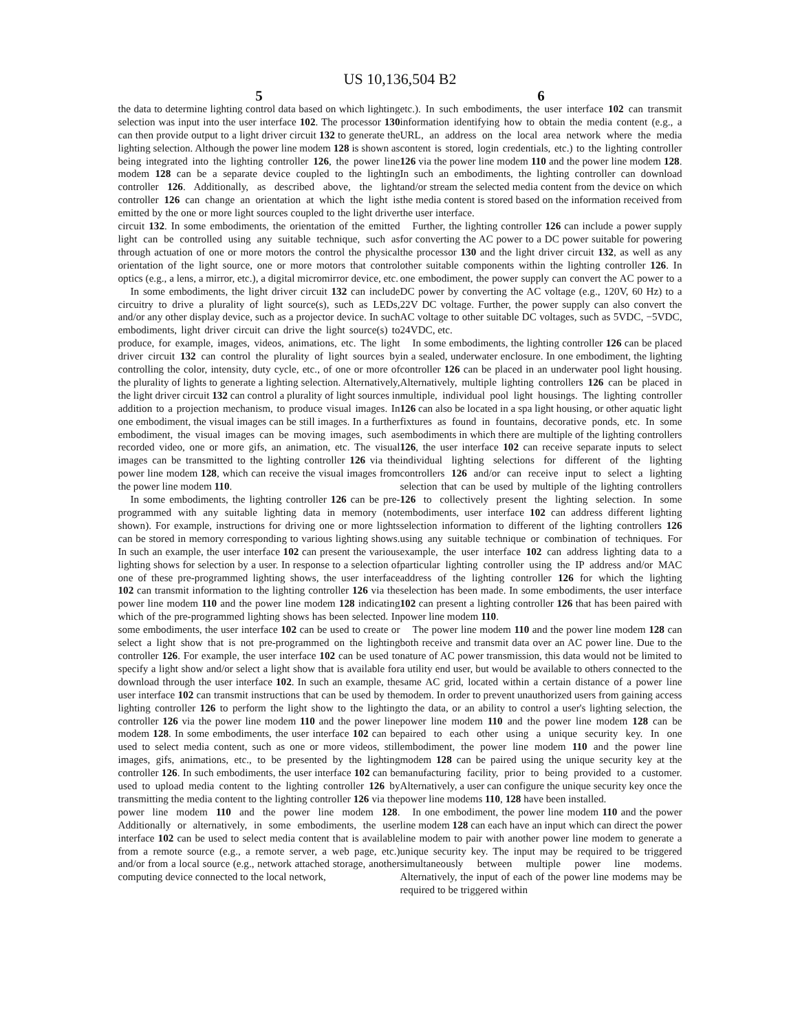US 10,136,504 B2
5
the data to determine lighting control data based on which lighting selection was input into the user interface 102. The processor 130 can then provide output to a light driver circuit 132 to generate the lighting selection. Although the power line modem 128 is shown as being integrated into the lighting controller 126, the power line modem 128 can be a separate device coupled to the lighting controller 126. Additionally, as described above, the light controller 126 can change an orientation at which the light is emitted by the one or more light sources coupled to the light driver circuit 132. In some embodiments, the orientation of the emitted light can be controlled using any suitable technique, such as through actuation of one or more motors the control the physical orientation of the light source, one or more motors that control optics (e.g., a lens, a mirror, etc.), a digital micromirror device, etc.
In some embodiments, the light driver circuit 132 can include circuitry to drive a plurality of light source(s), such as LEDs, and/or any other display device, such as a projector device. In such embodiments, light driver circuit can drive the light source(s) to produce, for example, images, videos, animations, etc. The light driver circuit 132 can control the plurality of light sources by controlling the color, intensity, duty cycle, etc., of one or more of the plurality of lights to generate a lighting selection. Alternatively, the light driver circuit 132 can control a plurality of light sources in addition to a projection mechanism, to produce visual images. In one embodiment, the visual images can be still images. In a further embodiment, the visual images can be moving images, such as recorded video, one or more gifs, an animation, etc. The visual images can be transmitted to the lighting controller 126 via the power line modem 128, which can receive the visual images from the power line modem 110.
In some embodiments, the lighting controller 126 can be pre-programmed with any suitable lighting data in memory (not shown). For example, instructions for driving one or more lights can be stored in memory corresponding to various lighting shows. In such an example, the user interface 102 can present the various lighting shows for selection by a user. In response to a selection of one of these pre-programmed lighting shows, the user interface 102 can transmit information to the lighting controller 126 via the power line modem 110 and the power line modem 128 indicating which of the pre-programmed lighting shows has been selected. In some embodiments, the user interface 102 can be used to create or select a light show that is not pre-programmed on the lighting controller 126. For example, the user interface 102 can be used to specify a light show and/or select a light show that is available for download through the user interface 102. In such an example, the user interface 102 can transmit instructions that can be used by the lighting controller 126 to perform the light show to the lighting controller 126 via the power line modem 110 and the power line modem 128. In some embodiments, the user interface 102 can be used to select media content, such as one or more videos, still images, gifs, animations, etc., to be presented by the lighting controller 126. In such embodiments, the user interface 102 can be used to upload media content to the lighting controller 126 by transmitting the media content to the lighting controller 126 via the power line modem 110 and the power line modem 128. Additionally or alternatively, in some embodiments, the user interface 102 can be used to select media content that is available from a remote source (e.g., a remote server, a web page, etc.) and/or from a local source (e.g., network attached storage, another computing device connected to the local network,
6
etc.). In such embodiments, the user interface 102 can transmit information identifying how to obtain the media content (e.g., a URL, an address on the local area network where the media content is stored, login credentials, etc.) to the lighting controller 126 via the power line modem 110 and the power line modem 128. In such an embodiments, the lighting controller can download and/or stream the selected media content from the device on which the media content is stored based on the information received from the user interface.
Further, the lighting controller 126 can include a power supply for converting the AC power to a DC power suitable for powering the processor 130 and the light driver circuit 132, as well as any other suitable components within the lighting controller 126. In one embodiment, the power supply can convert the AC power to a DC power by converting the AC voltage (e.g., 120V, 60 Hz) to a 22V DC voltage. Further, the power supply can also convert the AC voltage to other suitable DC voltages, such as 5VDC, −5VDC, 24VDC, etc.
In some embodiments, the lighting controller 126 can be placed in a sealed, underwater enclosure. In one embodiment, the lighting controller 126 can be placed in an underwater pool light housing. Alternatively, multiple lighting controllers 126 can be placed in multiple, individual pool light housings. The lighting controller 126 can also be located in a spa light housing, or other aquatic light fixtures as found in fountains, decorative ponds, etc. In some embodiments in which there are multiple of the lighting controllers 126, the user interface 102 can receive separate inputs to select individual lighting selections for different of the lighting controllers 126 and/or can receive input to select a lighting selection that can be used by multiple of the lighting controllers 126 to collectively present the lighting selection. In some embodiments, user interface 102 can address different lighting selection information to different of the lighting controllers 126 using any suitable technique or combination of techniques. For example, the user interface 102 can address lighting data to a particular lighting controller using the IP address and/or MAC address of the lighting controller 126 for which the lighting selection has been made. In some embodiments, the user interface 102 can present a lighting controller 126 that has been paired with power line modem 110.
The power line modem 110 and the power line modem 128 can both receive and transmit data over an AC power line. Due to the nature of AC power transmission, this data would not be limited to a utility end user, but would be available to others connected to the same AC grid, located within a certain distance of a power line modem. In order to prevent unauthorized users from gaining access to the data, or an ability to control a user's lighting selection, the power line modem 110 and the power line modem 128 can be paired to each other using a unique security key. In one embodiment, the power line modem 110 and the power line modem 128 can be paired using the unique security key at the manufacturing facility, prior to being provided to a customer. Alternatively, a user can configure the unique security key once the power line modems 110, 128 have been installed.
In one embodiment, the power line modem 110 and the power line modem 128 can each have an input which can direct the power line modem to pair with another power line modem to generate a unique security key. The input may be required to be triggered simultaneously between multiple power line modems. Alternatively, the input of each of the power line modems may be required to be triggered within